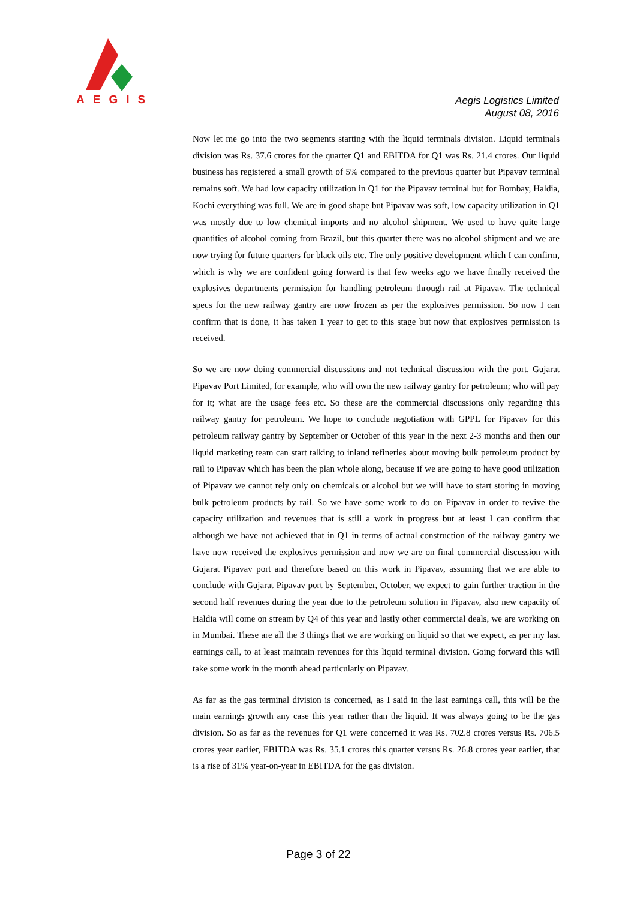AEGIS
Aegis Logistics Limited
August 08, 2016
Now let me go into the two segments starting with the liquid terminals division. Liquid terminals division was Rs. 37.6 crores for the quarter Q1 and EBITDA for Q1 was Rs. 21.4 crores. Our liquid business has registered a small growth of 5% compared to the previous quarter but Pipavav terminal remains soft. We had low capacity utilization in Q1 for the Pipavav terminal but for Bombay, Haldia, Kochi everything was full. We are in good shape but Pipavav was soft, low capacity utilization in Q1 was mostly due to low chemical imports and no alcohol shipment. We used to have quite large quantities of alcohol coming from Brazil, but this quarter there was no alcohol shipment and we are now trying for future quarters for black oils etc. The only positive development which I can confirm, which is why we are confident going forward is that few weeks ago we have finally received the explosives departments permission for handling petroleum through rail at Pipavav. The technical specs for the new railway gantry are now frozen as per the explosives permission. So now I can confirm that is done, it has taken 1 year to get to this stage but now that explosives permission is received.
So we are now doing commercial discussions and not technical discussion with the port, Gujarat Pipavav Port Limited, for example, who will own the new railway gantry for petroleum; who will pay for it; what are the usage fees etc. So these are the commercial discussions only regarding this railway gantry for petroleum. We hope to conclude negotiation with GPPL for Pipavav for this petroleum railway gantry by September or October of this year in the next 2-3 months and then our liquid marketing team can start talking to inland refineries about moving bulk petroleum product by rail to Pipavav which has been the plan whole along, because if we are going to have good utilization of Pipavav we cannot rely only on chemicals or alcohol but we will have to start storing in moving bulk petroleum products by rail. So we have some work to do on Pipavav in order to revive the capacity utilization and revenues that is still a work in progress but at least I can confirm that although we have not achieved that in Q1 in terms of actual construction of the railway gantry we have now received the explosives permission and now we are on final commercial discussion with Gujarat Pipavav port and therefore based on this work in Pipavav, assuming that we are able to conclude with Gujarat Pipavav port by September, October, we expect to gain further traction in the second half revenues during the year due to the petroleum solution in Pipavav, also new capacity of Haldia will come on stream by Q4 of this year and lastly other commercial deals, we are working on in Mumbai. These are all the 3 things that we are working on liquid so that we expect, as per my last earnings call, to at least maintain revenues for this liquid terminal division. Going forward this will take some work in the month ahead particularly on Pipavav.
As far as the gas terminal division is concerned, as I said in the last earnings call, this will be the main earnings growth any case this year rather than the liquid. It was always going to be the gas division. So as far as the revenues for Q1 were concerned it was Rs. 702.8 crores versus Rs. 706.5 crores year earlier, EBITDA was Rs. 35.1 crores this quarter versus Rs. 26.8 crores year earlier, that is a rise of 31% year-on-year in EBITDA for the gas division.
Page 3 of 22